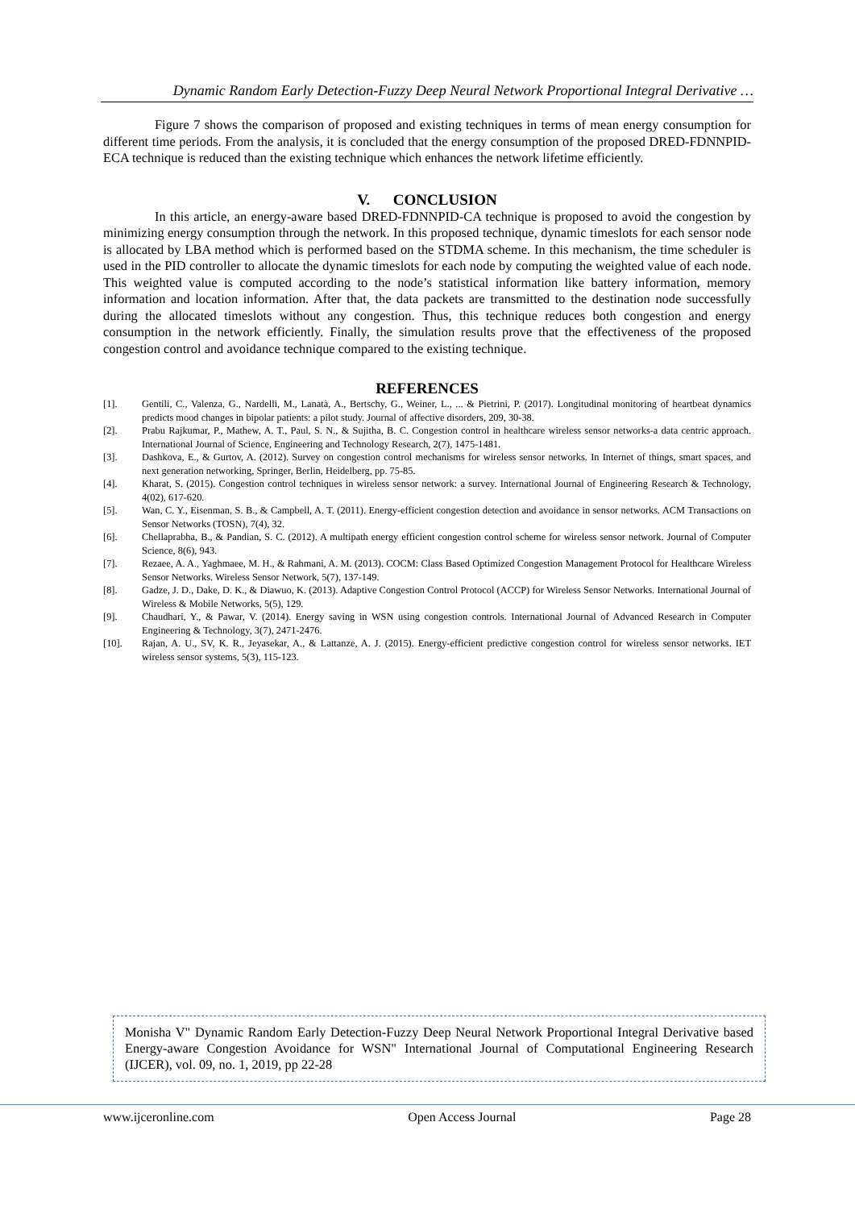Dynamic Random Early Detection-Fuzzy Deep Neural Network Proportional Integral Derivative …
Figure 7 shows the comparison of proposed and existing techniques in terms of mean energy consumption for different time periods. From the analysis, it is concluded that the energy consumption of the proposed DRED-FDNNPID-ECA technique is reduced than the existing technique which enhances the network lifetime efficiently.
V. CONCLUSION
In this article, an energy-aware based DRED-FDNNPID-CA technique is proposed to avoid the congestion by minimizing energy consumption through the network. In this proposed technique, dynamic timeslots for each sensor node is allocated by LBA method which is performed based on the STDMA scheme. In this mechanism, the time scheduler is used in the PID controller to allocate the dynamic timeslots for each node by computing the weighted value of each node. This weighted value is computed according to the node’s statistical information like battery information, memory information and location information. After that, the data packets are transmitted to the destination node successfully during the allocated timeslots without any congestion. Thus, this technique reduces both congestion and energy consumption in the network efficiently. Finally, the simulation results prove that the effectiveness of the proposed congestion control and avoidance technique compared to the existing technique.
REFERENCES
[1]. Gentili, C., Valenza, G., Nardelli, M., Lanatà, A., Bertschy, G., Weiner, L., ... & Pietrini, P. (2017). Longitudinal monitoring of heartbeat dynamics predicts mood changes in bipolar patients: a pilot study. Journal of affective disorders, 209, 30-38.
[2]. Prabu Rajkumar, P., Mathew, A. T., Paul, S. N., & Sujitha, B. C. Congestion control in healthcare wireless sensor networks-a data centric approach. International Journal of Science, Engineering and Technology Research, 2(7), 1475-1481.
[3]. Dashkova, E., & Gurtov, A. (2012). Survey on congestion control mechanisms for wireless sensor networks. In Internet of things, smart spaces, and next generation networking, Springer, Berlin, Heidelberg, pp. 75-85.
[4]. Kharat, S. (2015). Congestion control techniques in wireless sensor network: a survey. International Journal of Engineering Research & Technology, 4(02), 617-620.
[5]. Wan, C. Y., Eisenman, S. B., & Campbell, A. T. (2011). Energy-efficient congestion detection and avoidance in sensor networks. ACM Transactions on Sensor Networks (TOSN), 7(4), 32.
[6]. Chellaprabha, B., & Pandian, S. C. (2012). A multipath energy efficient congestion control scheme for wireless sensor network. Journal of Computer Science, 8(6), 943.
[7]. Rezaee, A. A., Yaghmaee, M. H., & Rahmani, A. M. (2013). COCM: Class Based Optimized Congestion Management Protocol for Healthcare Wireless Sensor Networks. Wireless Sensor Network, 5(7), 137-149.
[8]. Gadze, J. D., Dake, D. K., & Diawuo, K. (2013). Adaptive Congestion Control Protocol (ACCP) for Wireless Sensor Networks. International Journal of Wireless & Mobile Networks, 5(5), 129.
[9]. Chaudhari, Y., & Pawar, V. (2014). Energy saving in WSN using congestion controls. International Journal of Advanced Research in Computer Engineering & Technology, 3(7), 2471-2476.
[10]. Rajan, A. U., SV, K. R., Jeyasekar, A., & Lattanze, A. J. (2015). Energy-efficient predictive congestion control for wireless sensor networks. IET wireless sensor systems, 5(3), 115-123.
Monisha V" Dynamic Random Early Detection-Fuzzy Deep Neural Network Proportional Integral Derivative based Energy-aware Congestion Avoidance for WSN" International Journal of Computational Engineering Research (IJCER), vol. 09, no. 1, 2019, pp 22-28
www.ijceronline.com Open Access Journal Page 28